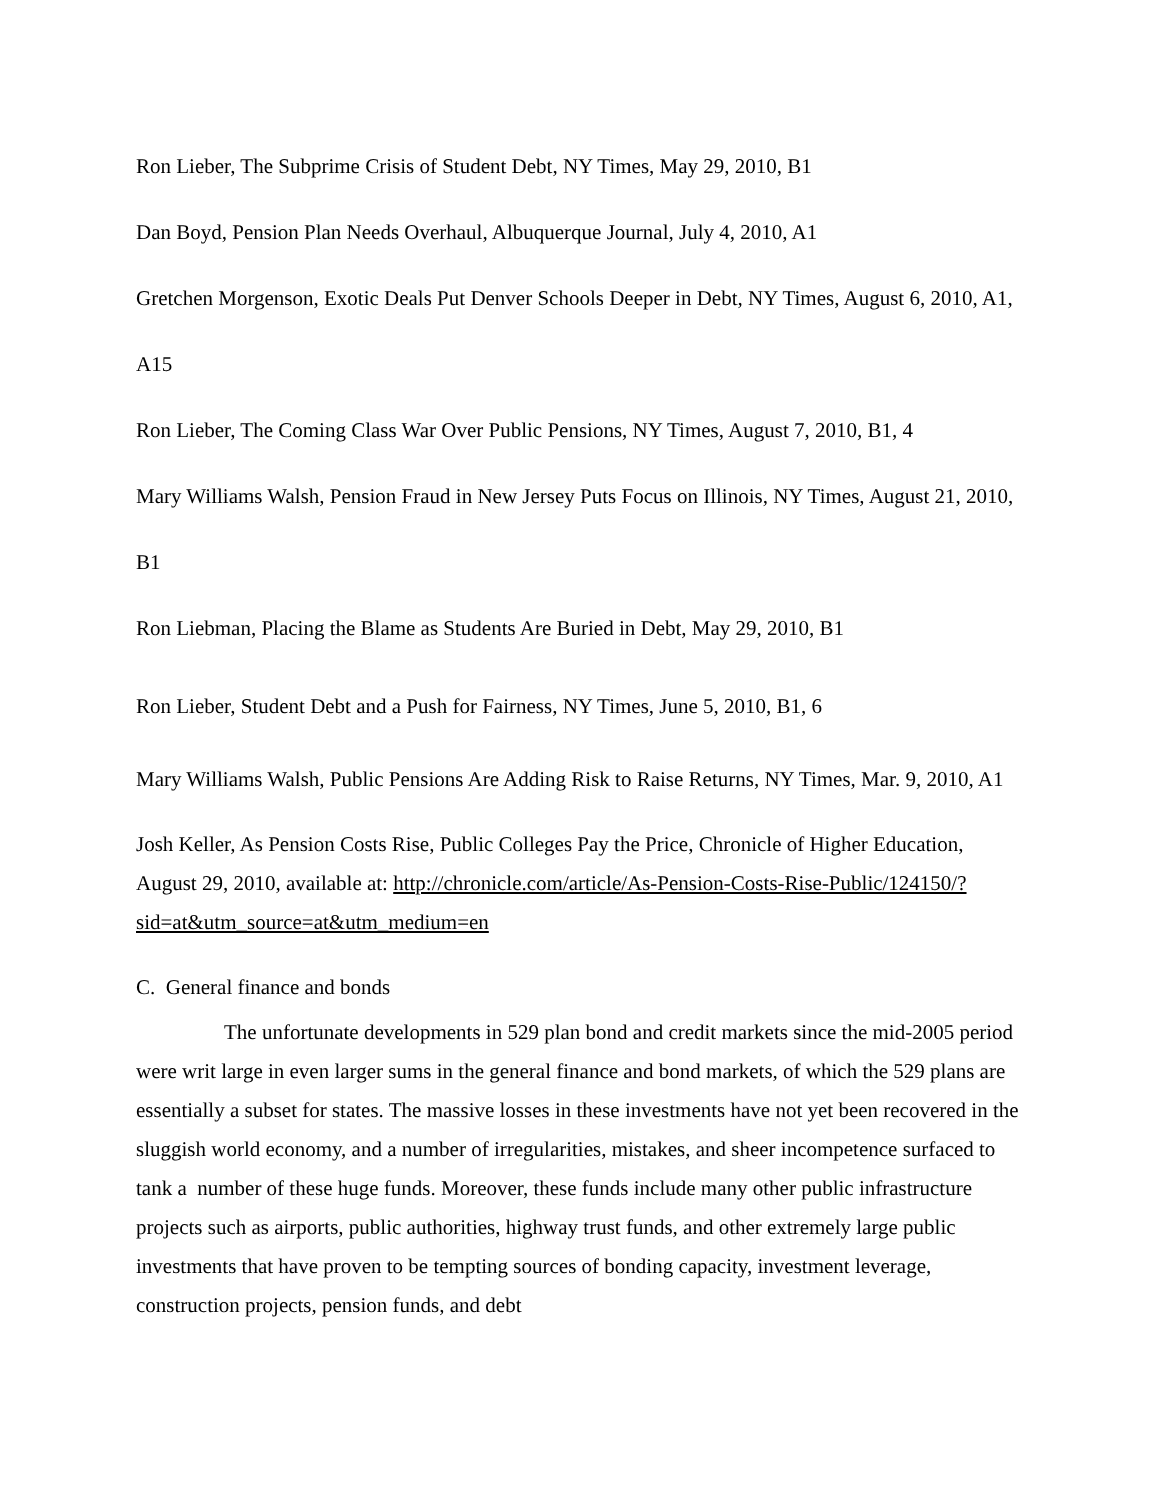Ron Lieber, The Subprime Crisis of Student Debt, NY Times, May 29, 2010, B1
Dan Boyd, Pension Plan Needs Overhaul, Albuquerque Journal, July 4, 2010, A1
Gretchen Morgenson, Exotic Deals Put Denver Schools Deeper in Debt, NY Times, August 6, 2010, A1, A15
Ron Lieber, The Coming Class War Over Public Pensions, NY Times, August 7, 2010, B1, 4
Mary Williams Walsh, Pension Fraud in New Jersey Puts Focus on Illinois, NY Times, August 21, 2010, B1
Ron Liebman, Placing the Blame as Students Are Buried in Debt, May 29, 2010, B1
Ron Lieber, Student Debt and a Push for Fairness, NY Times, June 5, 2010, B1, 6
Mary Williams Walsh, Public Pensions Are Adding Risk to Raise Returns, NY Times, Mar. 9, 2010, A1
Josh Keller, As Pension Costs Rise, Public Colleges Pay the Price, Chronicle of Higher Education, August 29, 2010, available at: http://chronicle.com/article/As-Pension-Costs-Rise-Public/124150/?sid=at&utm_source=at&utm_medium=en
C. General finance and bonds
The unfortunate developments in 529 plan bond and credit markets since the mid-2005 period were writ large in even larger sums in the general finance and bond markets, of which the 529 plans are essentially a subset for states. The massive losses in these investments have not yet been recovered in the sluggish world economy, and a number of irregularities, mistakes, and sheer incompetence surfaced to tank a number of these huge funds. Moreover, these funds include many other public infrastructure projects such as airports, public authorities, highway trust funds, and other extremely large public investments that have proven to be tempting sources of bonding capacity, investment leverage, construction projects, pension funds, and debt